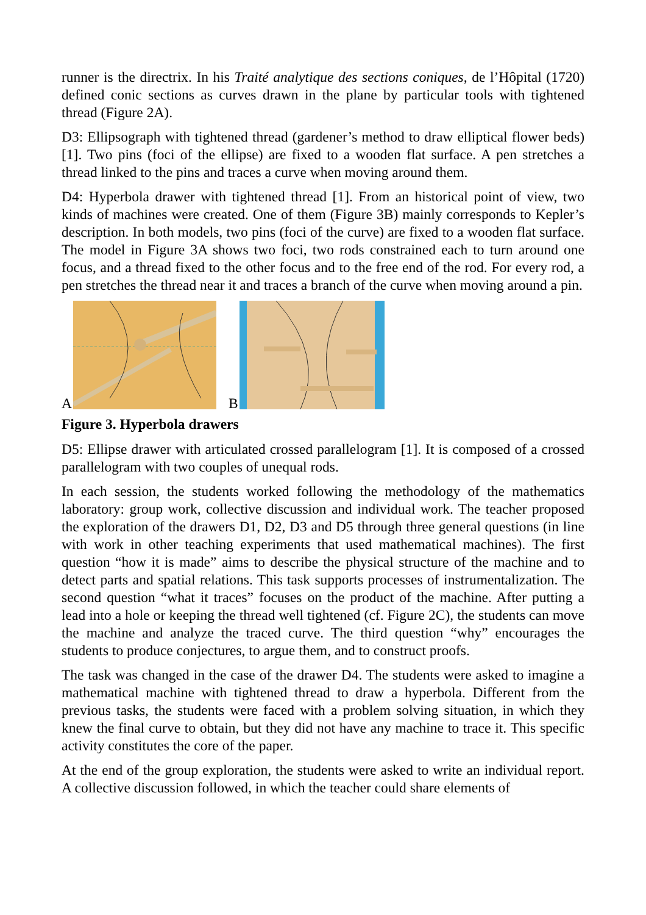runner is the directrix. In his Traité analytique des sections coniques, de l’Hôpital (1720) defined conic sections as curves drawn in the plane by particular tools with tightened thread (Figure 2A).
D3: Ellipsograph with tightened thread (gardener’s method to draw elliptical flower beds) [1]. Two pins (foci of the ellipse) are fixed to a wooden flat surface. A pen stretches a thread linked to the pins and traces a curve when moving around them.
D4: Hyperbola drawer with tightened thread [1]. From an historical point of view, two kinds of machines were created. One of them (Figure 3B) mainly corresponds to Kepler’s description. In both models, two pins (foci of the curve) are fixed to a wooden flat surface. The model in Figure 3A shows two foci, two rods constrained each to turn around one focus, and a thread fixed to the other focus and to the free end of the rod. For every rod, a pen stretches the thread near it and traces a branch of the curve when moving around a pin.
A B
Figure 3. Hyperbola drawers
D5: Ellipse drawer with articulated crossed parallelogram [1]. It is composed of a crossed parallelogram with two couples of unequal rods.
In each session, the students worked following the methodology of the mathematics laboratory: group work, collective discussion and individual work. The teacher proposed the exploration of the drawers D1, D2, D3 and D5 through three general questions (in line with work in other teaching experiments that used mathematical machines). The first question “how it is made” aims to describe the physical structure of the machine and to detect parts and spatial relations. This task supports processes of instrumentalization. The second question “what it traces” focuses on the product of the machine. After putting a lead into a hole or keeping the thread well tightened (cf. Figure 2C), the students can move the machine and analyze the traced curve. The third question “why” encourages the students to produce conjectures, to argue them, and to construct proofs.
The task was changed in the case of the drawer D4. The students were asked to imagine a mathematical machine with tightened thread to draw a hyperbola. Different from the previous tasks, the students were faced with a problem solving situation, in which they knew the final curve to obtain, but they did not have any machine to trace it. This specific activity constitutes the core of the paper.
At the end of the group exploration, the students were asked to write an individual report. A collective discussion followed, in which the teacher could share elements of